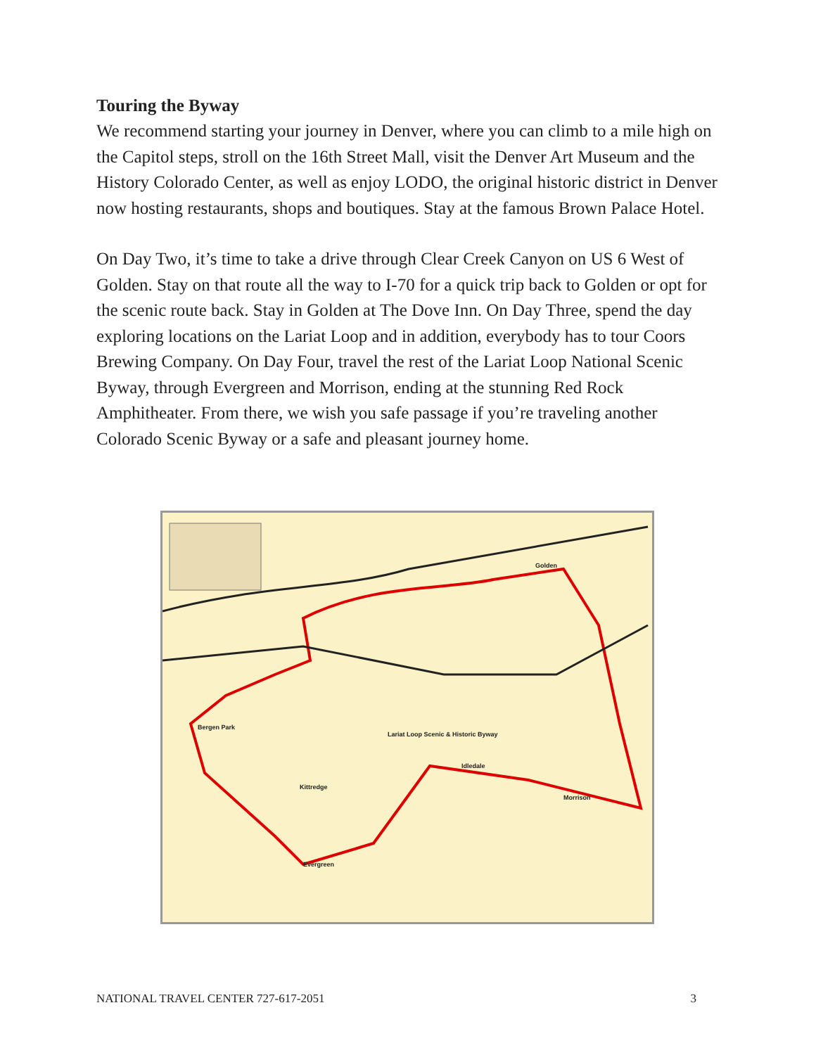Touring the Byway
We recommend starting your journey in Denver, where you can climb to a mile high on the Capitol steps, stroll on the 16th Street Mall, visit the Denver Art Museum and the History Colorado Center, as well as enjoy LODO, the original historic district in Denver now hosting restaurants, shops and boutiques. Stay at the famous Brown Palace Hotel.
On Day Two, it’s time to take a drive through Clear Creek Canyon on US 6 West of Golden. Stay on that route all the way to I-70 for a quick trip back to Golden or opt for the scenic route back. Stay in Golden at The Dove Inn. On Day Three, spend the day exploring locations on the Lariat Loop and in addition, everybody has to tour Coors Brewing Company. On Day Four, travel the rest of the Lariat Loop National Scenic Byway, through Evergreen and Morrison, ending at the stunning Red Rock Amphitheater. From there, we wish you safe passage if you’re traveling another Colorado Scenic Byway or a safe and pleasant journey home.
Golden
Bergen Park
Lariat Loop Scenic & Historic Byway
Kittredge
Idledale
Morrison
Evergreen
NATIONAL TRAVEL CENTER 727-617-2051 3